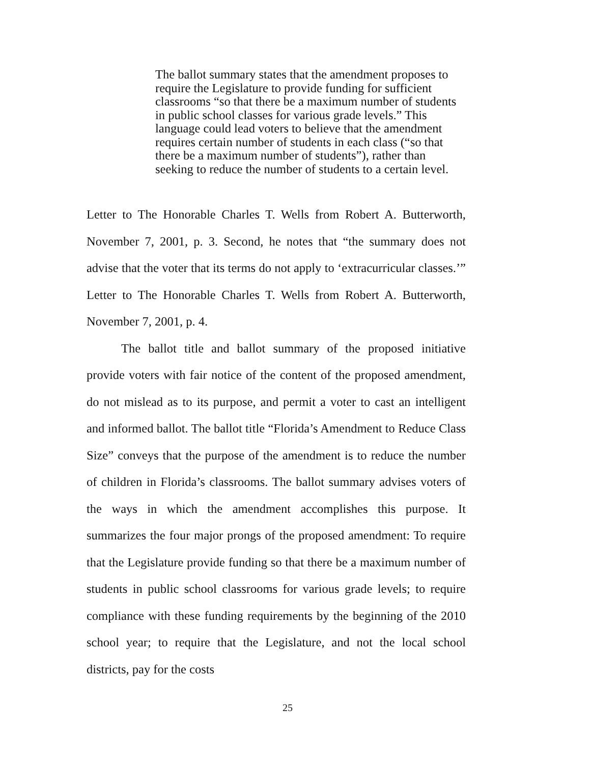The ballot summary states that the amendment proposes to require the Legislature to provide funding for sufficient classrooms “so that there be a maximum number of students in public school classes for various grade levels.” This language could lead voters to believe that the amendment requires certain number of students in each class (“so that there be a maximum number of students”), rather than seeking to reduce the number of students to a certain level.
Letter to The Honorable Charles T. Wells from Robert A. Butterworth, November 7, 2001, p. 3. Second, he notes that “the summary does not advise that the voter that its terms do not apply to ‘extracurricular classes.’” Letter to The Honorable Charles T. Wells from Robert A. Butterworth, November 7, 2001, p. 4.
The ballot title and ballot summary of the proposed initiative provide voters with fair notice of the content of the proposed amendment, do not mislead as to its purpose, and permit a voter to cast an intelligent and informed ballot. The ballot title “Florida’s Amendment to Reduce Class Size” conveys that the purpose of the amendment is to reduce the number of children in Florida’s classrooms. The ballot summary advises voters of the ways in which the amendment accomplishes this purpose. It summarizes the four major prongs of the proposed amendment: To require that the Legislature provide funding so that there be a maximum number of students in public school classrooms for various grade levels; to require compliance with these funding requirements by the beginning of the 2010 school year; to require that the Legislature, and not the local school districts, pay for the costs
25